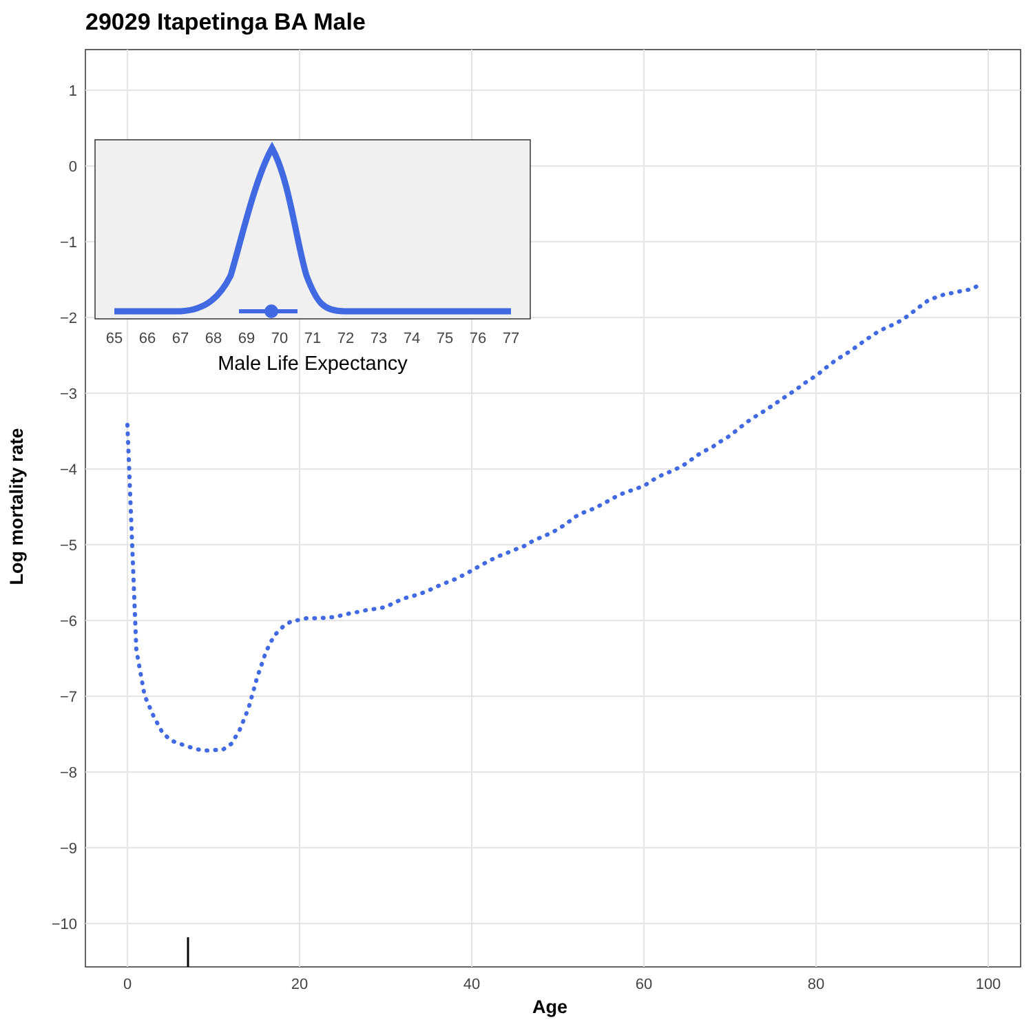29029 Itapetinga BA Male
Log mortality rate
Age
1
0
−1
−2
−3
−4
−5
−6
−7
−8
−9
−10
0
20
40
60
80
100
65
66
67
68
69
70
71
72
73
74
75
76
77
Male Life Expectancy